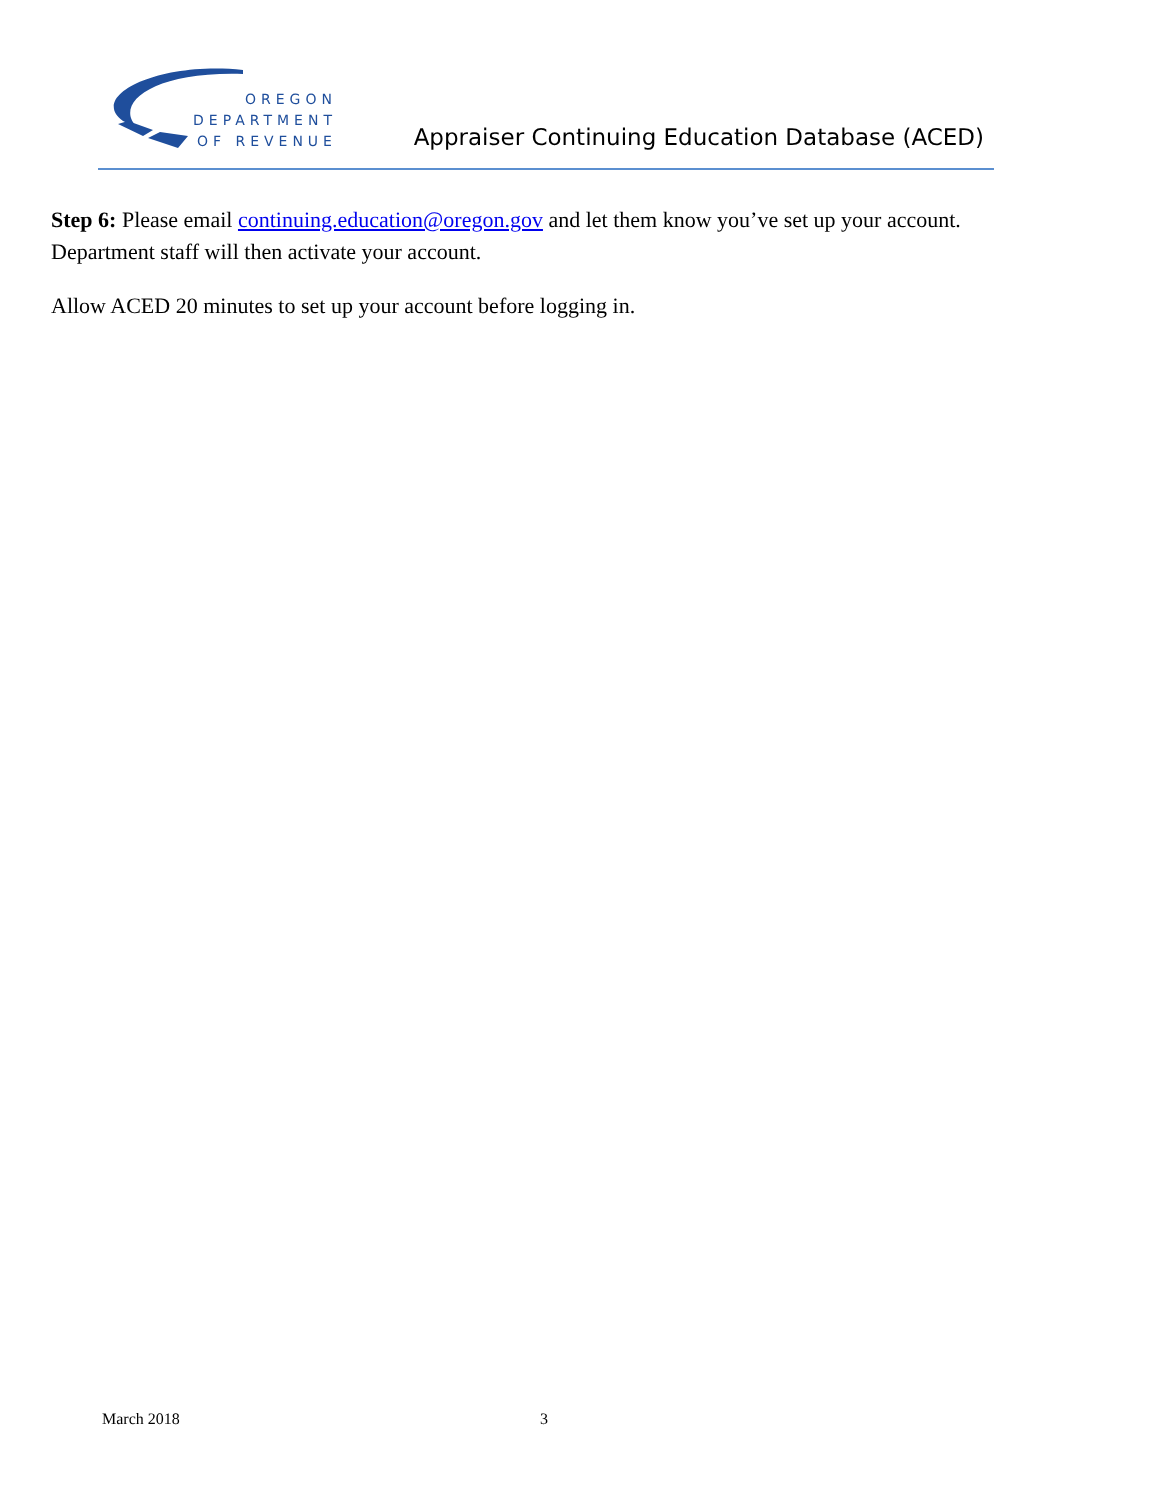OREGON
DEPARTMENT
OF REVENUE
Appraiser Continuing Education Database (ACED)
Step 6: Please email continuing.education@oregon.gov and let them know you’ve set up your account. Department staff will then activate your account.
Allow ACED 20 minutes to set up your account before logging in.
March 2018 3